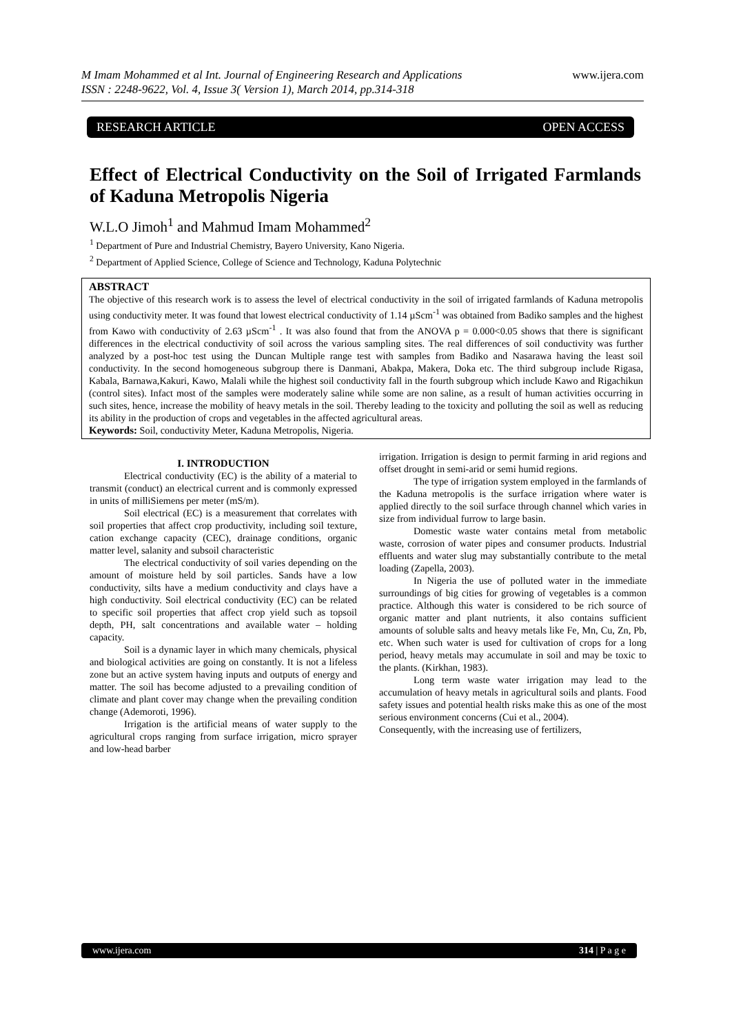M Imam Mohammed et al Int. Journal of Engineering Research and Applications
ISSN : 2248-9622, Vol. 4, Issue 3( Version 1), March 2014, pp.314-318 www.ijera.com
RESEARCH ARTICLE OPEN ACCESS
Effect of Electrical Conductivity on the Soil of Irrigated Farmlands of Kaduna Metropolis Nigeria
W.L.O Jimoh<sup>1</sup> and Mahmud Imam Mohammed<sup>2</sup>
<sup>1</sup> Department of Pure and Industrial Chemistry, Bayero University, Kano Nigeria.
<sup>2</sup> Department of Applied Science, College of Science and Technology, Kaduna Polytechnic
ABSTRACT
The objective of this research work is to assess the level of electrical conductivity in the soil of irrigated farmlands of Kaduna metropolis using conductivity meter. It was found that lowest electrical conductivity of 1.14 µScm<sup>-1</sup> was obtained from Badiko samples and the highest from Kawo with conductivity of 2.63 µScm<sup>-1</sup> . It was also found that from the ANOVA p = 0.000<0.05 shows that there is significant differences in the electrical conductivity of soil across the various sampling sites. The real differences of soil conductivity was further analyzed by a post-hoc test using the Duncan Multiple range test with samples from Badiko and Nasarawa having the least soil conductivity. In the second homogeneous subgroup there is Danmani, Abakpa, Makera, Doka etc. The third subgroup include Rigasa, Kabala, Barnawa,Kakuri, Kawo, Malali while the highest soil conductivity fall in the fourth subgroup which include Kawo and Rigachikun (control sites). Infact most of the samples were moderately saline while some are non saline, as a result of human activities occurring in such sites, hence, increase the mobility of heavy metals in the soil. Thereby leading to the toxicity and polluting the soil as well as reducing its ability in the production of crops and vegetables in the affected agricultural areas.
Keywords: Soil, conductivity Meter, Kaduna Metropolis, Nigeria.
I. INTRODUCTION
Electrical conductivity (EC) is the ability of a material to transmit (conduct) an electrical current and is commonly expressed in units of milliSiemens per meter (mS/m).
Soil electrical (EC) is a measurement that correlates with soil properties that affect crop productivity, including soil texture, cation exchange capacity (CEC), drainage conditions, organic matter level, salanity and subsoil characteristic
The electrical conductivity of soil varies depending on the amount of moisture held by soil particles. Sands have a low conductivity, silts have a medium conductivity and clays have a high conductivity. Soil electrical conductivity (EC) can be related to specific soil properties that affect crop yield such as topsoil depth, PH, salt concentrations and available water – holding capacity.
Soil is a dynamic layer in which many chemicals, physical and biological activities are going on constantly. It is not a lifeless zone but an active system having inputs and outputs of energy and matter. The soil has become adjusted to a prevailing condition of climate and plant cover may change when the prevailing condition change (Ademoroti, 1996).
Irrigation is the artificial means of water supply to the agricultural crops ranging from surface irrigation, micro sprayer and low-head barber
irrigation. Irrigation is design to permit farming in arid regions and offset drought in semi-arid or semi humid regions.
The type of irrigation system employed in the farmlands of the Kaduna metropolis is the surface irrigation where water is applied directly to the soil surface through channel which varies in size from individual furrow to large basin.
Domestic waste water contains metal from metabolic waste, corrosion of water pipes and consumer products. Industrial effluents and water slug may substantially contribute to the metal loading (Zapella, 2003).
In Nigeria the use of polluted water in the immediate surroundings of big cities for growing of vegetables is a common practice. Although this water is considered to be rich source of organic matter and plant nutrients, it also contains sufficient amounts of soluble salts and heavy metals like Fe, Mn, Cu, Zn, Pb, etc. When such water is used for cultivation of crops for a long period, heavy metals may accumulate in soil and may be toxic to the plants. (Kirkhan, 1983).
Long term waste water irrigation may lead to the accumulation of heavy metals in agricultural soils and plants. Food safety issues and potential health risks make this as one of the most serious environment concerns (Cui et al., 2004).
Consequently, with the increasing use of fertilizers,
www.ijera.com 314 | P a g e